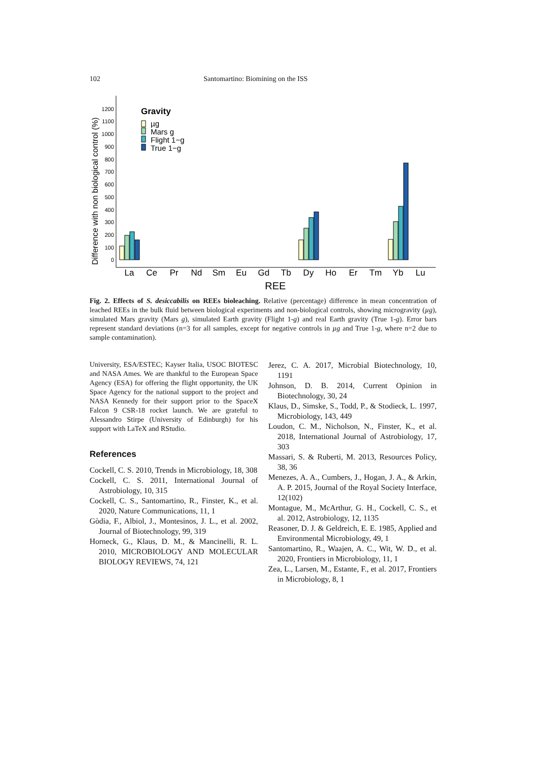102 Santomartino: Biomining on the ISS
0
100
200
300
400
500
600
700
800
900
1000
1100
1200
Difference with non biological control (%)
Gravity
µg
Mars g
Flight 1−g
True 1−g
La
Ce
Pr
Nd
Sm
Eu
Gd
Tb
Dy
Ho
Er
Tm
Yb
Lu
REE
Fig. 2. Effects of S. desiccabilis on REEs bioleaching. Relative (percentage) difference in mean concentration of leached REEs in the bulk fluid between biological experiments and non-biological controls, showing microgravity (µg), simulated Mars gravity (Mars g), simulated Earth gravity (Flight 1-g) and real Earth gravity (True 1-g). Error bars represent standard deviations (n=3 for all samples, except for negative controls in µg and True 1-g, where n=2 due to sample contamination).
University, ESA/ESTEC; Kayser Italia, USOC BIOTESC and NASA Ames. We are thankful to the European Space Agency (ESA) for offering the flight opportunity, the UK Space Agency for the national support to the project and NASA Kennedy for their support prior to the SpaceX Falcon 9 CSR-18 rocket launch. We are grateful to Alessandro Stirpe (University of Edinburgh) for his support with LaTeX and RStudio.
References
Cockell, C. S. 2010, Trends in Microbiology, 18, 308
Cockell, C. S. 2011, International Journal of Astrobiology, 10, 315
Cockell, C. S., Santomartino, R., Finster, K., et al. 2020, Nature Communications, 11, 1
Gòdia, F., Albiol, J., Montesinos, J. L., et al. 2002, Journal of Biotechnology, 99, 319
Horneck, G., Klaus, D. M., & Mancinelli, R. L. 2010, MICROBIOLOGY AND MOLECULAR BIOLOGY REVIEWS, 74, 121
Jerez, C. A. 2017, Microbial Biotechnology, 10, 1191
Johnson, D. B. 2014, Current Opinion in Biotechnology, 30, 24
Klaus, D., Simske, S., Todd, P., & Stodieck, L. 1997, Microbiology, 143, 449
Loudon, C. M., Nicholson, N., Finster, K., et al. 2018, International Journal of Astrobiology, 17, 303
Massari, S. & Ruberti, M. 2013, Resources Policy, 38, 36
Menezes, A. A., Cumbers, J., Hogan, J. A., & Arkin, A. P. 2015, Journal of the Royal Society Interface, 12(102)
Montague, M., McArthur, G. H., Cockell, C. S., et al. 2012, Astrobiology, 12, 1135
Reasoner, D. J. & Geldreich, E. E. 1985, Applied and Environmental Microbiology, 49, 1
Santomartino, R., Waajen, A. C., Wit, W. D., et al. 2020, Frontiers in Microbiology, 11, 1
Zea, L., Larsen, M., Estante, F., et al. 2017, Frontiers in Microbiology, 8, 1